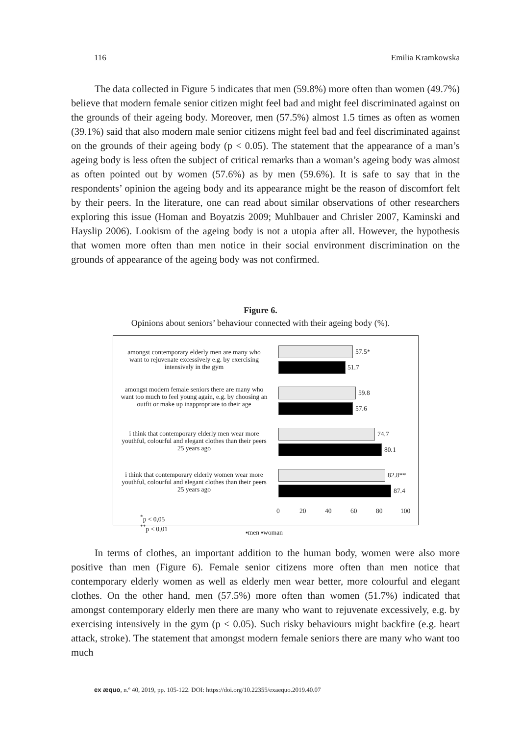116 Emilia Kramkowska
The data collected in Figure 5 indicates that men (59.8%) more often than women (49.7%) believe that modern female senior citizen might feel bad and might feel discriminated against on the grounds of their ageing body. Moreover, men (57.5%) almost 1.5 times as often as women (39.1%) said that also modern male senior citizens might feel bad and feel discriminated against on the grounds of their ageing body (p < 0.05). The statement that the appearance of a man’s ageing body is less often the subject of critical remarks than a woman’s ageing body was almost as often pointed out by women (57.6%) as by men (59.6%). It is safe to say that in the respondents’ opinion the ageing body and its appearance might be the reason of discomfort felt by their peers. In the literature, one can read about similar observations of other researchers exploring this issue (Homan and Boyatzis 2009; Muhlbauer and Chrisler 2007, Kaminski and Hayslip 2006). Lookism of the ageing body is not a utopia after all. However, the hypothesis that women more often than men notice in their social environment discrimination on the grounds of appearance of the ageing body was not confirmed.
Figure 6.
Opinions about seniors’ behaviour connected with their ageing body (%).
amongst contemporary elderly men are many who want to rejuvenate excessively e.g. by exercising intensively in the gym
57.5*
51.7
amongst modern female seniors there are many who want too much to feel young again, e.g. by choosing an outfit or make up inappropriate to their age
59.8
57.6
i think that contemporary elderly men wear more youthful, colourful and elegant clothes than their peers 25 years ago
74.7
80.1
i think that contemporary elderly women wear more youthful, colourful and elegant clothes than their peers 25 years ago
82.8**
87.4
0 20 40 60 80 100
<sup>*</sup> p < 0,05
<sup>**</sup> p < 0,01
▪men ▪woman
In terms of clothes, an important addition to the human body, women were also more positive than men (Figure 6). Female senior citizens more often than men notice that contemporary elderly women as well as elderly men wear better, more colourful and elegant clothes. On the other hand, men (57.5%) more often than women (51.7%) indicated that amongst contemporary elderly men there are many who want to rejuvenate excessively, e.g. by exercising intensively in the gym (p < 0.05). Such risky behaviours might backfire (e.g. heart attack, stroke). The statement that amongst modern female seniors there are many who want too much
ex æquo, n.º 40, 2019, pp. 105-122. DOI: https://doi.org/10.22355/exaequo.2019.40.07